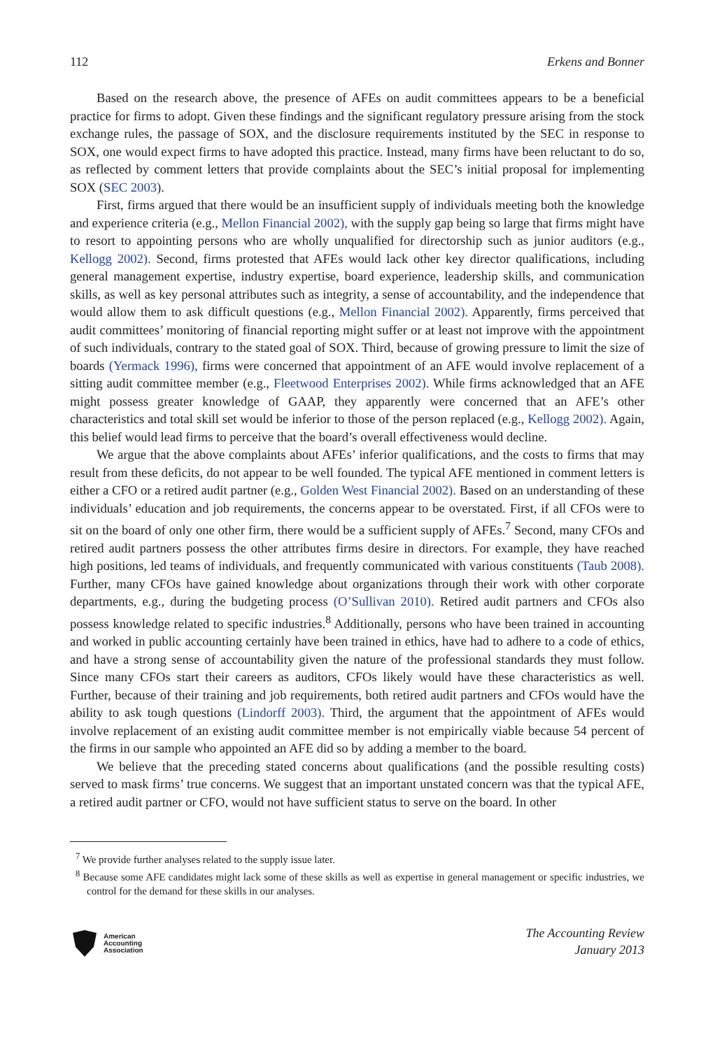112 Erkens and Bonner
Based on the research above, the presence of AFEs on audit committees appears to be a beneficial practice for firms to adopt. Given these findings and the significant regulatory pressure arising from the stock exchange rules, the passage of SOX, and the disclosure requirements instituted by the SEC in response to SOX, one would expect firms to have adopted this practice. Instead, many firms have been reluctant to do so, as reflected by comment letters that provide complaints about the SEC’s initial proposal for implementing SOX (SEC 2003).
First, firms argued that there would be an insufficient supply of individuals meeting both the knowledge and experience criteria (e.g., Mellon Financial 2002), with the supply gap being so large that firms might have to resort to appointing persons who are wholly unqualified for directorship such as junior auditors (e.g., Kellogg 2002). Second, firms protested that AFEs would lack other key director qualifications, including general management expertise, industry expertise, board experience, leadership skills, and communication skills, as well as key personal attributes such as integrity, a sense of accountability, and the independence that would allow them to ask difficult questions (e.g., Mellon Financial 2002). Apparently, firms perceived that audit committees’ monitoring of financial reporting might suffer or at least not improve with the appointment of such individuals, contrary to the stated goal of SOX. Third, because of growing pressure to limit the size of boards (Yermack 1996), firms were concerned that appointment of an AFE would involve replacement of a sitting audit committee member (e.g., Fleetwood Enterprises 2002). While firms acknowledged that an AFE might possess greater knowledge of GAAP, they apparently were concerned that an AFE’s other characteristics and total skill set would be inferior to those of the person replaced (e.g., Kellogg 2002). Again, this belief would lead firms to perceive that the board’s overall effectiveness would decline.
We argue that the above complaints about AFEs’ inferior qualifications, and the costs to firms that may result from these deficits, do not appear to be well founded. The typical AFE mentioned in comment letters is either a CFO or a retired audit partner (e.g., Golden West Financial 2002). Based on an understanding of these individuals’ education and job requirements, the concerns appear to be overstated. First, if all CFOs were to sit on the board of only one other firm, there would be a sufficient supply of AFEs.<sup>7</sup> Second, many CFOs and retired audit partners possess the other attributes firms desire in directors. For example, they have reached high positions, led teams of individuals, and frequently communicated with various constituents (Taub 2008). Further, many CFOs have gained knowledge about organizations through their work with other corporate departments, e.g., during the budgeting process (O’Sullivan 2010). Retired audit partners and CFOs also possess knowledge related to specific industries.<sup>8</sup> Additionally, persons who have been trained in accounting and worked in public accounting certainly have been trained in ethics, have had to adhere to a code of ethics, and have a strong sense of accountability given the nature of the professional standards they must follow. Since many CFOs start their careers as auditors, CFOs likely would have these characteristics as well. Further, because of their training and job requirements, both retired audit partners and CFOs would have the ability to ask tough questions (Lindorff 2003). Third, the argument that the appointment of AFEs would involve replacement of an existing audit committee member is not empirically viable because 54 percent of the firms in our sample who appointed an AFE did so by adding a member to the board.
We believe that the preceding stated concerns about qualifications (and the possible resulting costs) served to mask firms’ true concerns. We suggest that an important unstated concern was that the typical AFE, a retired audit partner or CFO, would not have sufficient status to serve on the board. In other
<sup>7</sup> We provide further analyses related to the supply issue later.
<sup>8</sup> Because some AFE candidates might lack some of these skills as well as expertise in general management or specific industries, we control for the demand for these skills in our analyses.
American
Accounting
Association
The Accounting Review
January 2013